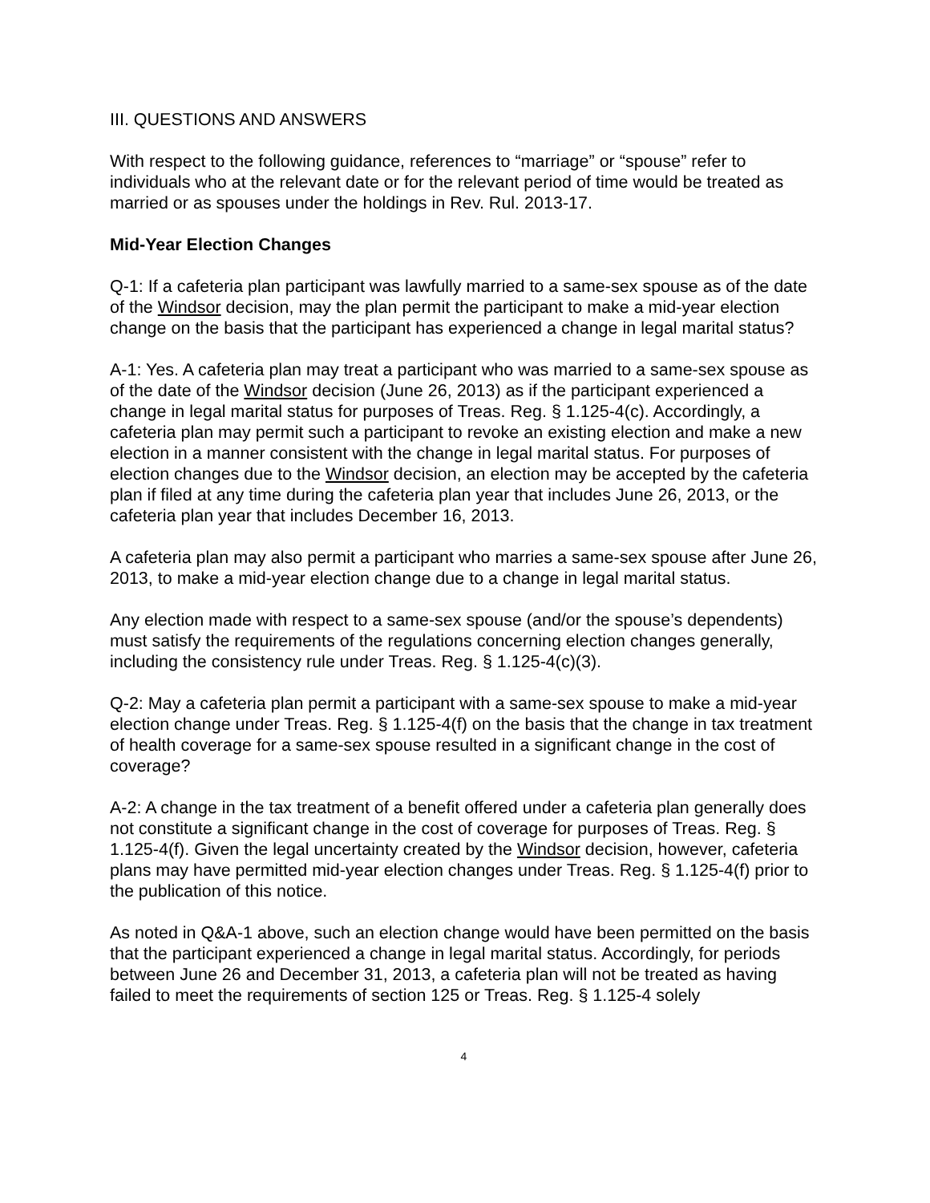III. QUESTIONS AND ANSWERS
With respect to the following guidance, references to “marriage” or “spouse” refer to individuals who at the relevant date or for the relevant period of time would be treated as married or as spouses under the holdings in Rev. Rul. 2013-17.
Mid-Year Election Changes
Q-1: If a cafeteria plan participant was lawfully married to a same-sex spouse as of the date of the Windsor decision, may the plan permit the participant to make a mid-year election change on the basis that the participant has experienced a change in legal marital status?
A-1: Yes. A cafeteria plan may treat a participant who was married to a same-sex spouse as of the date of the Windsor decision (June 26, 2013) as if the participant experienced a change in legal marital status for purposes of Treas. Reg. § 1.125-4(c). Accordingly, a cafeteria plan may permit such a participant to revoke an existing election and make a new election in a manner consistent with the change in legal marital status. For purposes of election changes due to the Windsor decision, an election may be accepted by the cafeteria plan if filed at any time during the cafeteria plan year that includes June 26, 2013, or the cafeteria plan year that includes December 16, 2013.
A cafeteria plan may also permit a participant who marries a same-sex spouse after June 26, 2013, to make a mid-year election change due to a change in legal marital status.
Any election made with respect to a same-sex spouse (and/or the spouse’s dependents) must satisfy the requirements of the regulations concerning election changes generally, including the consistency rule under Treas. Reg. § 1.125-4(c)(3).
Q-2: May a cafeteria plan permit a participant with a same-sex spouse to make a mid-year election change under Treas. Reg. § 1.125-4(f) on the basis that the change in tax treatment of health coverage for a same-sex spouse resulted in a significant change in the cost of coverage?
A-2: A change in the tax treatment of a benefit offered under a cafeteria plan generally does not constitute a significant change in the cost of coverage for purposes of Treas. Reg. § 1.125-4(f). Given the legal uncertainty created by the Windsor decision, however, cafeteria plans may have permitted mid-year election changes under Treas. Reg. § 1.125-4(f) prior to the publication of this notice.
As noted in Q&A-1 above, such an election change would have been permitted on the basis that the participant experienced a change in legal marital status. Accordingly, for periods between June 26 and December 31, 2013, a cafeteria plan will not be treated as having failed to meet the requirements of section 125 or Treas. Reg. § 1.125-4 solely
4